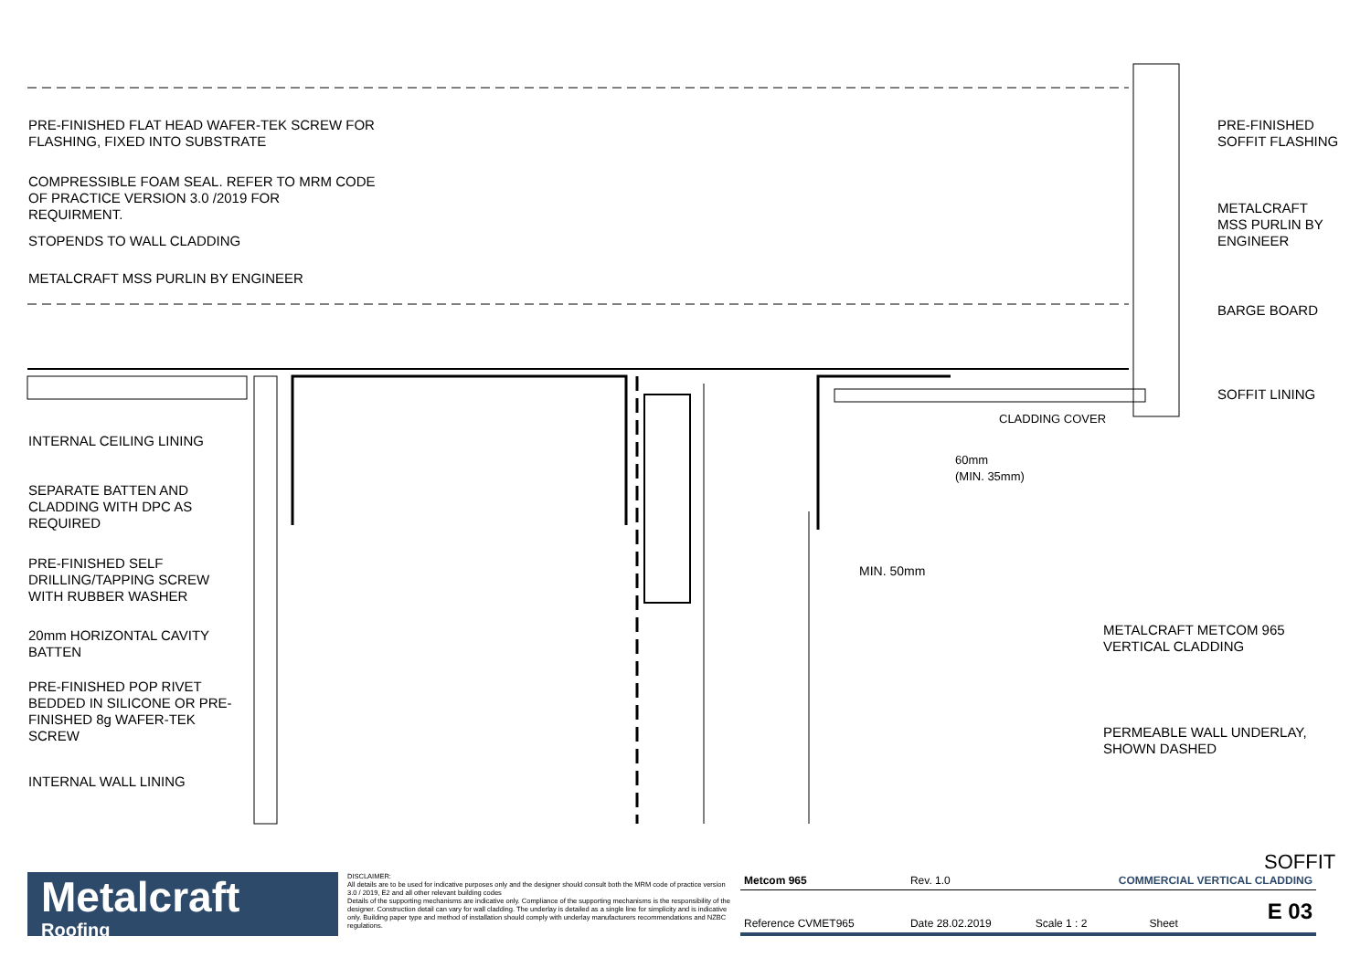PRE-FINISHED FLAT HEAD WAFER-TEK SCREW FOR
FLASHING, FIXED INTO SUBSTRATE
COMPRESSIBLE FOAM SEAL. REFER TO MRM CODE
OF PRACTICE VERSION 3.0 /2019 FOR
REQUIRMENT.
STOPENDS TO WALL CLADDING
METALCRAFT MSS PURLIN BY ENGINEER
INTERNAL CEILING LINING
SEPARATE BATTEN AND
CLADDING WITH DPC AS
REQUIRED
PRE-FINISHED SELF
DRILLING/TAPPING SCREW
WITH RUBBER WASHER
20mm HORIZONTAL CAVITY
BATTEN
PRE-FINISHED POP RIVET
BEDDED IN SILICONE OR PRE-
FINISHED 8g WAFER-TEK
SCREW
INTERNAL WALL LINING
PRE-FINISHED
SOFFIT FLASHING
METALCRAFT
MSS PURLIN BY
ENGINEER
BARGE BOARD
SOFFIT LINING
60mm
(MIN. 35mm)
CLADDING COVER
MIN. 50mm
METALCRAFT METCOM 965
VERTICAL CLADDING
PERMEABLE WALL UNDERLAY,
SHOWN DASHED
SOFFIT
Metalcraft
Roofing
DISCLAIMER:
All details are to be used for indicative purposes only and the designer should consult both the MRM code of practice version 3.0 / 2019, E2 and all other relevant building codes
Details of the supporting mechanisms are indicative only. Compliance of the supporting mechanisms is the responsibility of the designer. Construction detail can vary for wall cladding. The underlay is detailed as a single line for simplicity and is indicative only. Building paper type and method of installation should comply with underlay manufacturers recommendations and NZBC regulations.
| Metcom 965 | Rev. 1.0 | COMMERCIAL VERTICAL CLADDING | | |
| Reference CVMET965 | Date 28.02.2019 | Scale 1 : 2 | Sheet | E 03 |